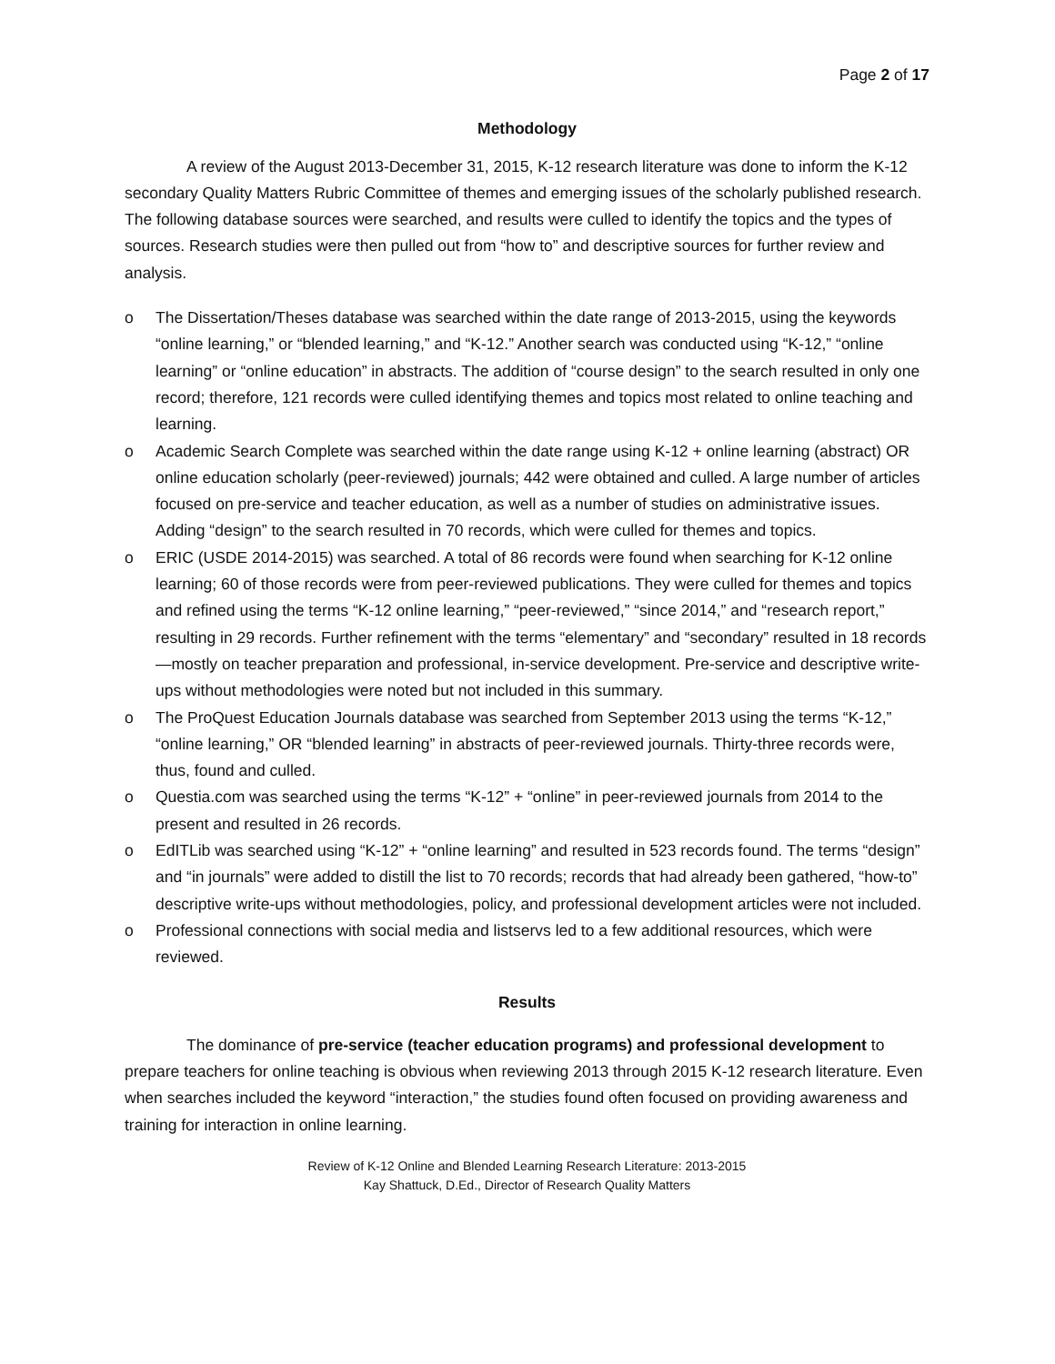Page 2 of 17
Methodology
A review of the August 2013-December 31, 2015, K-12 research literature was done to inform the K-12 secondary Quality Matters Rubric Committee of themes and emerging issues of the scholarly published research. The following database sources were searched, and results were culled to identify the topics and the types of sources. Research studies were then pulled out from “how to” and descriptive sources for further review and analysis.
o The Dissertation/Theses database was searched within the date range of 2013-2015, using the keywords “online learning,” or “blended learning,” and “K-12.” Another search was conducted using “K-12,” “online learning” or “online education” in abstracts. The addition of “course design” to the search resulted in only one record; therefore, 121 records were culled identifying themes and topics most related to online teaching and learning.
o Academic Search Complete was searched within the date range using K-12 + online learning (abstract) OR online education scholarly (peer-reviewed) journals; 442 were obtained and culled. A large number of articles focused on pre-service and teacher education, as well as a number of studies on administrative issues. Adding “design” to the search resulted in 70 records, which were culled for themes and topics.
o ERIC (USDE 2014-2015) was searched. A total of 86 records were found when searching for K-12 online learning; 60 of those records were from peer-reviewed publications. They were culled for themes and topics and refined using the terms “K-12 online learning,” “peer-reviewed,” “since 2014,” and “research report,” resulting in 29 records. Further refinement with the terms “elementary” and “secondary” resulted in 18 records—mostly on teacher preparation and professional, in-service development. Pre-service and descriptive write-ups without methodologies were noted but not included in this summary.
o The ProQuest Education Journals database was searched from September 2013 using the terms “K-12,” “online learning,” OR “blended learning” in abstracts of peer-reviewed journals. Thirty-three records were, thus, found and culled.
o Questia.com was searched using the terms “K-12” + “online” in peer-reviewed journals from 2014 to the present and resulted in 26 records.
o EdITLib was searched using “K-12” + “online learning” and resulted in 523 records found. The terms “design” and “in journals” were added to distill the list to 70 records; records that had already been gathered, “how-to” descriptive write-ups without methodologies, policy, and professional development articles were not included.
o Professional connections with social media and listservs led to a few additional resources, which were reviewed.
Results
The dominance of pre-service (teacher education programs) and professional development to prepare teachers for online teaching is obvious when reviewing 2013 through 2015 K-12 research literature. Even when searches included the keyword “interaction,” the studies found often focused on providing awareness and training for interaction in online learning.
Review of K-12 Online and Blended Learning Research Literature: 2013-2015
Kay Shattuck, D.Ed., Director of Research Quality Matters